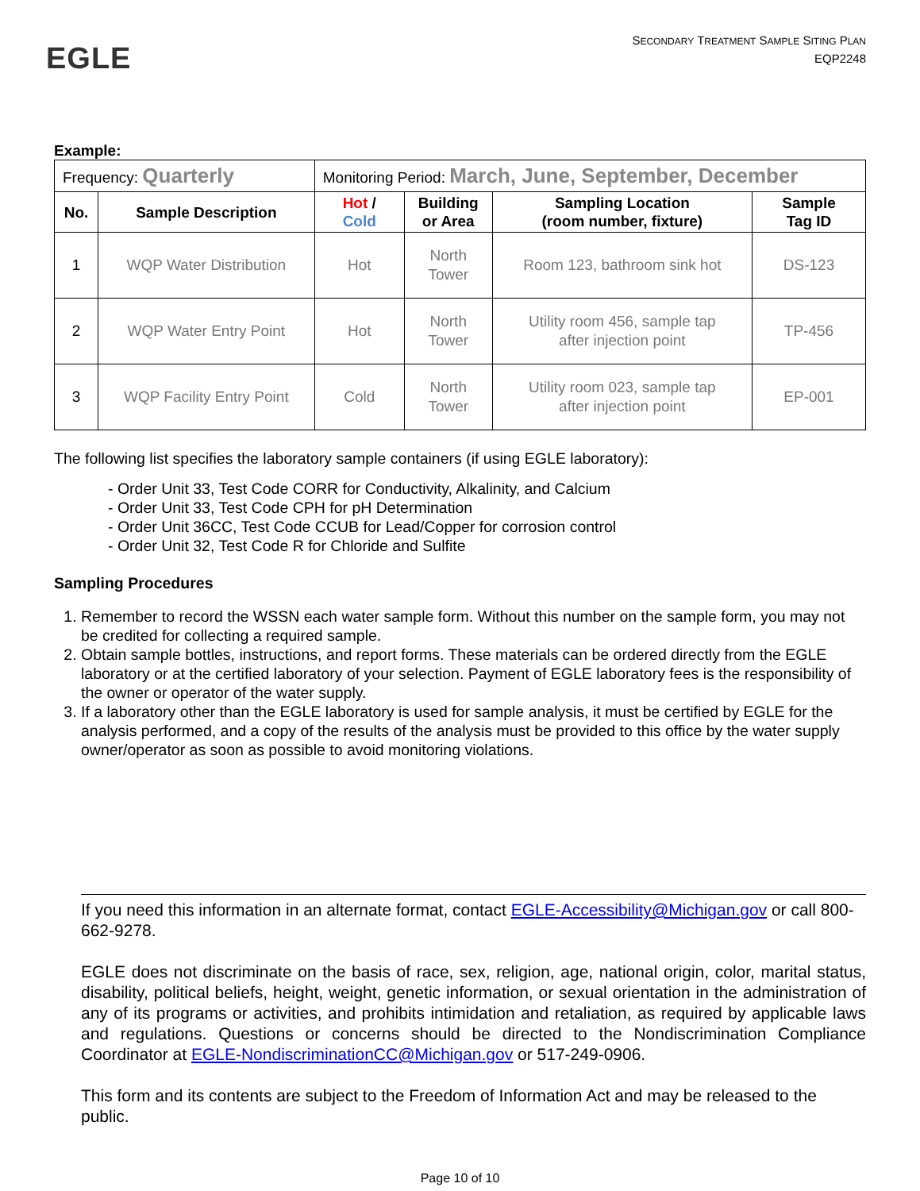EGLE
SECONDARY TREATMENT SAMPLE SITING PLAN
EQP2248
Example:
| Frequency: Quarterly | | Monitoring Period: March, June, September, December | | | |
| No. | Sample Description | Hot / Cold | Building or Area | Sampling Location (room number, fixture) | Sample Tag ID |
| 1 | WQP Water Distribution | Hot | North Tower | Room 123, bathroom sink hot | DS-123 |
| 2 | WQP Water Entry Point | Hot | North Tower | Utility room 456, sample tap after injection point | TP-456 |
| 3 | WQP Facility Entry Point | Cold | North Tower | Utility room 023, sample tap after injection point | EP-001 |
The following list specifies the laboratory sample containers (if using EGLE laboratory):
- Order Unit 33, Test Code CORR for Conductivity, Alkalinity, and Calcium
- Order Unit 33, Test Code CPH for pH Determination
- Order Unit 36CC, Test Code CCUB for Lead/Copper for corrosion control
- Order Unit 32, Test Code R for Chloride and Sulfite
Sampling Procedures
1. Remember to record the WSSN each water sample form. Without this number on the sample form, you may not be credited for collecting a required sample.
2. Obtain sample bottles, instructions, and report forms. These materials can be ordered directly from the EGLE laboratory or at the certified laboratory of your selection. Payment of EGLE laboratory fees is the responsibility of the owner or operator of the water supply.
3. If a laboratory other than the EGLE laboratory is used for sample analysis, it must be certified by EGLE for the analysis performed, and a copy of the results of the analysis must be provided to this office by the water supply owner/operator as soon as possible to avoid monitoring violations.
If you need this information in an alternate format, contact EGLE-Accessibility@Michigan.gov or call 800-662-9278.
EGLE does not discriminate on the basis of race, sex, religion, age, national origin, color, marital status, disability, political beliefs, height, weight, genetic information, or sexual orientation in the administration of any of its programs or activities, and prohibits intimidation and retaliation, as required by applicable laws and regulations. Questions or concerns should be directed to the Nondiscrimination Compliance Coordinator at EGLE-NondiscriminationCC@Michigan.gov or 517-249-0906.
This form and its contents are subject to the Freedom of Information Act and may be released to the public.
Page 10 of 10